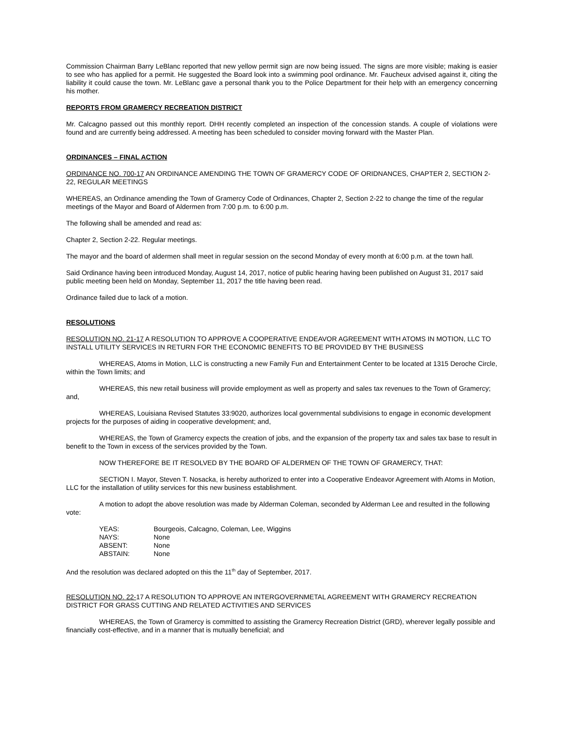Commission Chairman Barry LeBlanc reported that new yellow permit sign are now being issued. The signs are more visible; making is easier to see who has applied for a permit. He suggested the Board look into a swimming pool ordinance. Mr. Faucheux advised against it, citing the liability it could cause the town. Mr. LeBlanc gave a personal thank you to the Police Department for their help with an emergency concerning his mother.
REPORTS FROM GRAMERCY RECREATION DISTRICT
Mr. Calcagno passed out this monthly report. DHH recently completed an inspection of the concession stands. A couple of violations were found and are currently being addressed. A meeting has been scheduled to consider moving forward with the Master Plan.
ORDINANCES – FINAL ACTION
ORDINANCE NO. 700-17 AN ORDINANCE AMENDING THE TOWN OF GRAMERCY CODE OF ORIDNANCES, CHAPTER 2, SECTION 2-22, REGULAR MEETINGS
WHEREAS, an Ordinance amending the Town of Gramercy Code of Ordinances, Chapter 2, Section 2-22 to change the time of the regular meetings of the Mayor and Board of Aldermen from 7:00 p.m. to 6:00 p.m.
The following shall be amended and read as:
Chapter 2, Section 2-22. Regular meetings.
The mayor and the board of aldermen shall meet in regular session on the second Monday of every month at 6:00 p.m. at the town hall.
Said Ordinance having been introduced Monday, August 14, 2017, notice of public hearing having been published on August 31, 2017 said public meeting been held on Monday, September 11, 2017 the title having been read.
Ordinance failed due to lack of a motion.
RESOLUTIONS
RESOLUTION NO. 21-17 A RESOLUTION TO APPROVE A COOPERATIVE ENDEAVOR AGREEMENT WITH ATOMS IN MOTION, LLC TO INSTALL UTILITY SERVICES IN RETURN FOR THE ECONOMIC BENEFITS TO BE PROVIDED BY THE BUSINESS
WHEREAS, Atoms in Motion, LLC is constructing a new Family Fun and Entertainment Center to be located at 1315 Deroche Circle, within the Town limits; and
WHEREAS, this new retail business will provide employment as well as property and sales tax revenues to the Town of Gramercy; and,
WHEREAS, Louisiana Revised Statutes 33:9020, authorizes local governmental subdivisions to engage in economic development projects for the purposes of aiding in cooperative development; and,
WHEREAS, the Town of Gramercy expects the creation of jobs, and the expansion of the property tax and sales tax base to result in benefit to the Town in excess of the services provided by the Town.
NOW THEREFORE BE IT RESOLVED BY THE BOARD OF ALDERMEN OF THE TOWN OF GRAMERCY, THAT:
SECTION I. Mayor, Steven T. Nosacka, is hereby authorized to enter into a Cooperative Endeavor Agreement with Atoms in Motion, LLC for the installation of utility services for this new business establishment.
A motion to adopt the above resolution was made by Alderman Coleman, seconded by Alderman Lee and resulted in the following vote:
| YEAS: | Bourgeois, Calcagno, Coleman, Lee, Wiggins |
| NAYS: | None |
| ABSENT: | None |
| ABSTAIN: | None |
And the resolution was declared adopted on this the 11<sup>th</sup> day of September, 2017.
RESOLUTION NO. 22-17 A RESOLUTION TO APPROVE AN INTERGOVERNMETAL AGREEMENT WITH GRAMERCY RECREATION DISTRICT FOR GRASS CUTTING AND RELATED ACTIVITIES AND SERVICES
WHEREAS, the Town of Gramercy is committed to assisting the Gramercy Recreation District (GRD), wherever legally possible and financially cost-effective, and in a manner that is mutually beneficial; and